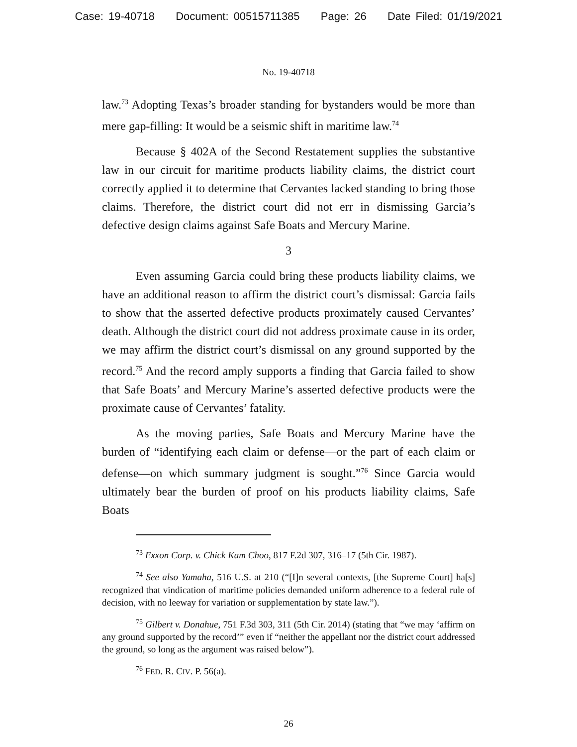Case: 19-40718 Document: 00515711385 Page: 26 Date Filed: 01/19/2021
No. 19-40718
law.<sup>73</sup> Adopting Texas’s broader standing for bystanders would be more than mere gap-filling: It would be a seismic shift in maritime law.<sup>74</sup>
Because § 402A of the Second Restatement supplies the substantive law in our circuit for maritime products liability claims, the district court correctly applied it to determine that Cervantes lacked standing to bring those claims. Therefore, the district court did not err in dismissing Garcia’s defective design claims against Safe Boats and Mercury Marine.
3
Even assuming Garcia could bring these products liability claims, we have an additional reason to affirm the district court’s dismissal: Garcia fails to show that the asserted defective products proximately caused Cervantes’ death. Although the district court did not address proximate cause in its order, we may affirm the district court’s dismissal on any ground supported by the record.<sup>75</sup> And the record amply supports a finding that Garcia failed to show that Safe Boats’ and Mercury Marine’s asserted defective products were the proximate cause of Cervantes’ fatality.
As the moving parties, Safe Boats and Mercury Marine have the burden of “identifying each claim or defense—or the part of each claim or defense—on which summary judgment is sought.”<sup>76</sup> Since Garcia would ultimately bear the burden of proof on his products liability claims, Safe Boats
<sup>73</sup> Exxon Corp. v. Chick Kam Choo, 817 F.2d 307, 316–17 (5th Cir. 1987).
<sup>74</sup> See also Yamaha, 516 U.S. at 210 (“[I]n several contexts, [the Supreme Court] ha[s] recognized that vindication of maritime policies demanded uniform adherence to a federal rule of decision, with no leeway for variation or supplementation by state law.”).
<sup>75</sup> Gilbert v. Donahue, 751 F.3d 303, 311 (5th Cir. 2014) (stating that “we may ‘affirm on any ground supported by the record’” even if “neither the appellant nor the district court addressed the ground, so long as the argument was raised below”).
<sup>76</sup> FED. R. CIV. P. 56(a).
26